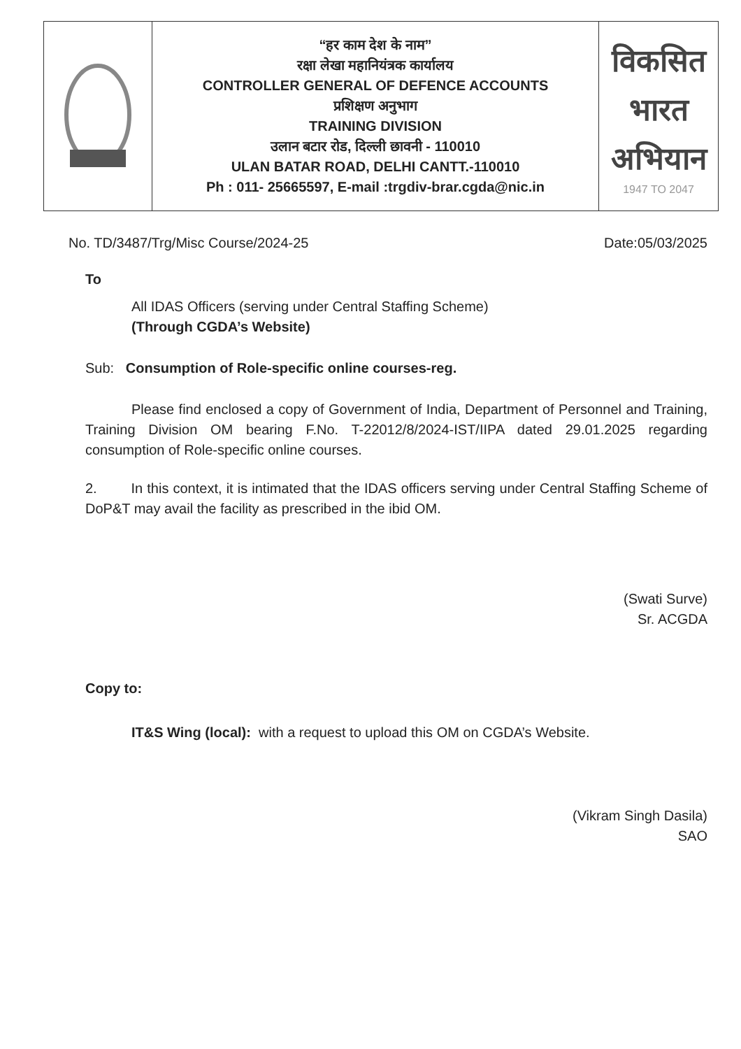| | “हर काम देश के नाम” रक्षा लेखा महानियंत्रक कार्यालय CONTROLLER GENERAL OF DEFENCE ACCOUNTS प्रशिक्षण अनुभाग TRAINING DIVISION उलान बटार रोड, दिल्ली छावनी - 110010 ULAN BATAR ROAD, DELHI CANTT.-110010 Ph : 011- 25665597, E-mail :trgdiv-brar.cgda@nic.in | विकसित भारत अभियान 1947 TO 2047 |
No. TD/3487/Trg/Misc Course/2024-25 Date:05/03/2025
To
All IDAS Officers (serving under Central Staffing Scheme)
(Through CGDA’s Website)
Sub: Consumption of Role-specific online courses-reg.
Please find enclosed a copy of Government of India, Department of Personnel and Training, Training Division OM bearing F.No. T-22012/8/2024-IST/IIPA dated 29.01.2025 regarding consumption of Role-specific online courses.
2. In this context, it is intimated that the IDAS officers serving under Central Staffing Scheme of DoP&T may avail the facility as prescribed in the ibid OM.
(Swati Surve)
Sr. ACGDA
Copy to:
IT&S Wing (local): with a request to upload this OM on CGDA’s Website.
(Vikram Singh Dasila)
SAO